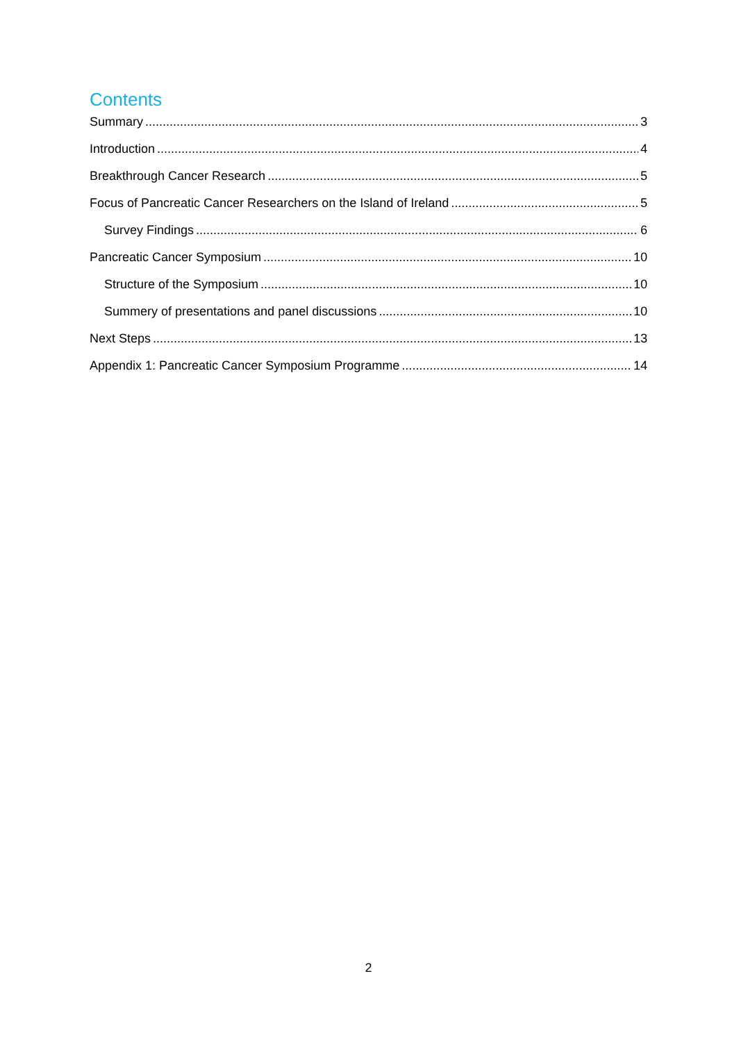Contents
Summary 3
Introduction 4
Breakthrough Cancer Research 5
Focus of Pancreatic Cancer Researchers on the Island of Ireland 5
Survey Findings 6
Pancreatic Cancer Symposium 10
Structure of the Symposium 10
Summery of presentations and panel discussions 10
Next Steps 13
Appendix 1: Pancreatic Cancer Symposium Programme 14
2